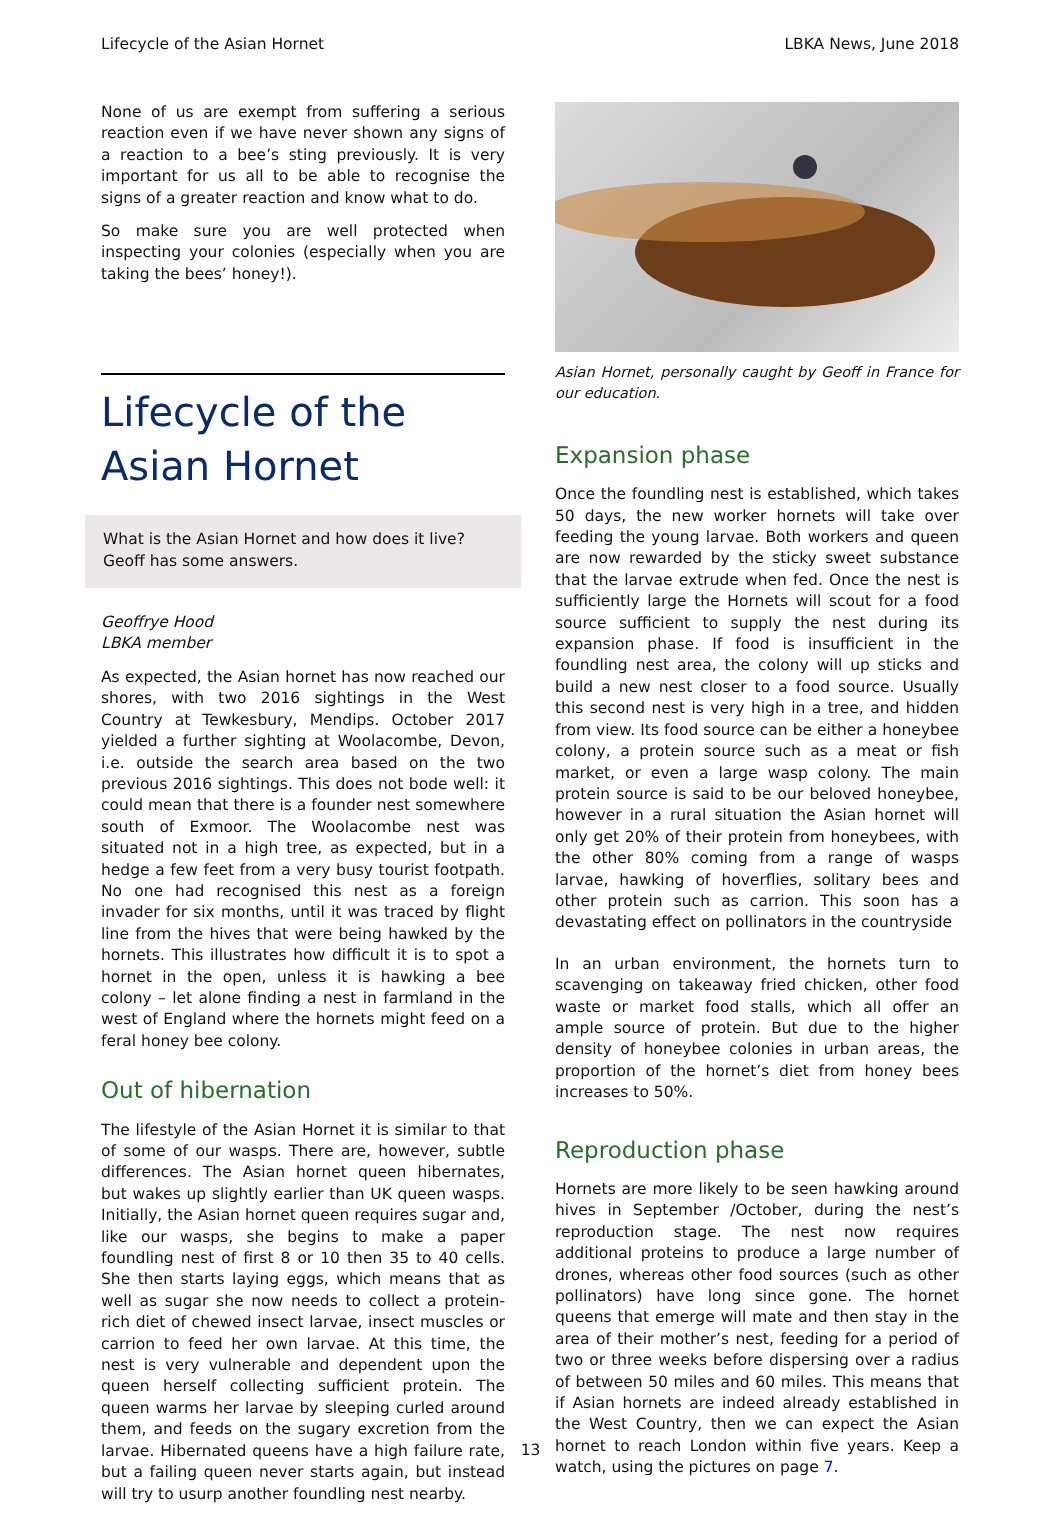Lifecycle of the Asian Hornet LBKA News, June 2018
None of us are exempt from suffering a serious reaction even if we have never shown any signs of a reaction to a bee’s sting previously. It is very important for us all to be able to recognise the signs of a greater reaction and know what to do.
So make sure you are well protected when inspecting your colonies (especially when you are taking the bees’ honey!).
Lifecycle of the Asian Hornet
What is the Asian Hornet and how does it live? Geoff has some answers.
Geoffrye Hood
LBKA member
As expected, the Asian hornet has now reached our shores, with two 2016 sightings in the West Country at Tewkesbury, Mendips. October 2017 yielded a further sighting at Woolacombe, Devon, i.e. outside the search area based on the two previous 2016 sightings. This does not bode well: it could mean that there is a founder nest somewhere south of Exmoor. The Woolacombe nest was situated not in a high tree, as expected, but in a hedge a few feet from a very busy tourist footpath. No one had recognised this nest as a foreign invader for six months, until it was traced by flight line from the hives that were being hawked by the hornets. This illustrates how difficult it is to spot a hornet in the open, unless it is hawking a bee colony – let alone finding a nest in farmland in the west of England where the hornets might feed on a feral honey bee colony.
Out of hibernation
The lifestyle of the Asian Hornet it is similar to that of some of our wasps. There are, however, subtle differences. The Asian hornet queen hibernates, but wakes up slightly earlier than UK queen wasps. Initially, the Asian hornet queen requires sugar and, like our wasps, she begins to make a paper foundling nest of first 8 or 10 then 35 to 40 cells. She then starts laying eggs, which means that as well as sugar she now needs to collect a protein-rich diet of chewed insect larvae, insect muscles or carrion to feed her own larvae. At this time, the nest is very vulnerable and dependent upon the queen herself collecting sufficient protein. The queen warms her larvae by sleeping curled around them, and feeds on the sugary excretion from the larvae. Hibernated queens have a high failure rate, but a failing queen never starts again, but instead will try to usurp another foundling nest nearby.
Asian Hornet, personally caught by Geoff in France for our education.
Expansion phase
Once the foundling nest is established, which takes 50 days, the new worker hornets will take over feeding the young larvae. Both workers and queen are now rewarded by the sticky sweet substance that the larvae extrude when fed. Once the nest is sufficiently large the Hornets will scout for a food source sufficient to supply the nest during its expansion phase. If food is insufficient in the foundling nest area, the colony will up sticks and build a new nest closer to a food source. Usually this second nest is very high in a tree, and hidden from view. Its food source can be either a honeybee colony, a protein source such as a meat or fish market, or even a large wasp colony. The main protein source is said to be our beloved honeybee, however in a rural situation the Asian hornet will only get 20% of their protein from honeybees, with the other 80% coming from a range of wasps larvae, hawking of hoverflies, solitary bees and other protein such as carrion. This soon has a devastating effect on pollinators in the countryside
In an urban environment, the hornets turn to scavenging on takeaway fried chicken, other food waste or market food stalls, which all offer an ample source of protein. But due to the higher density of honeybee colonies in urban areas, the proportion of the hornet’s diet from honey bees increases to 50%.
Reproduction phase
Hornets are more likely to be seen hawking around hives in September /October, during the nest’s reproduction stage. The nest now requires additional proteins to produce a large number of drones, whereas other food sources (such as other pollinators) have long since gone. The hornet queens that emerge will mate and then stay in the area of their mother’s nest, feeding for a period of two or three weeks before dispersing over a radius of between 50 miles and 60 miles. This means that if Asian hornets are indeed already established in the West Country, then we can expect the Asian hornet to reach London within five years. Keep a watch, using the pictures on page 7.
13